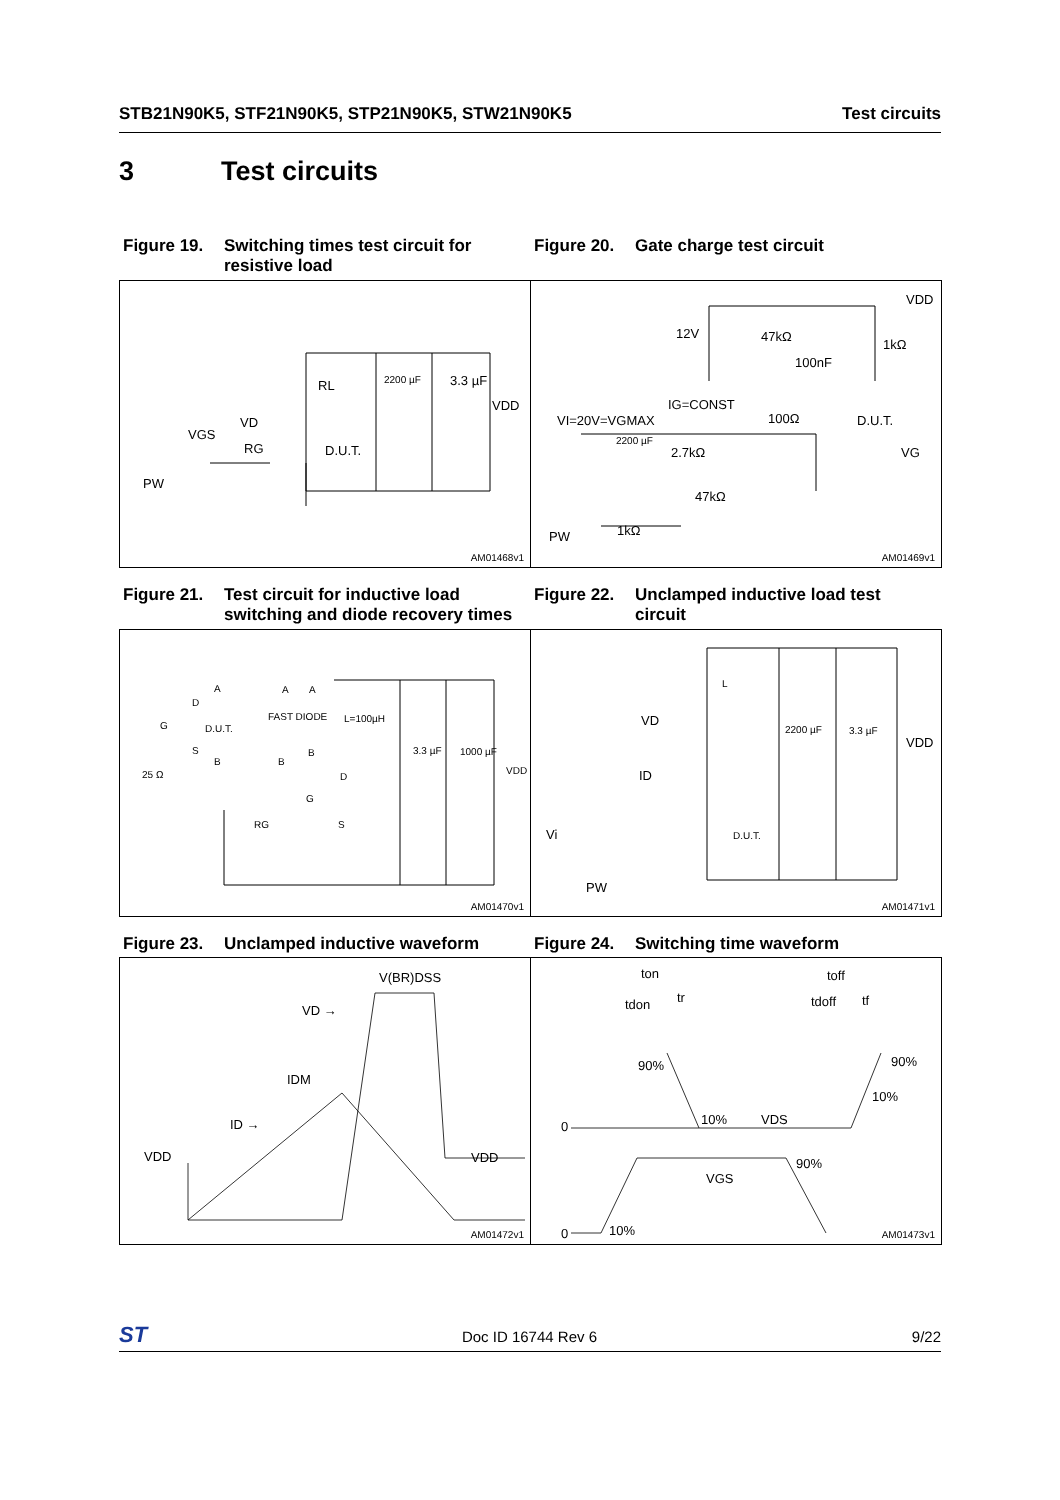STB21N90K5, STF21N90K5, STP21N90K5, STW21N90K5 Test circuits
3 Test circuits
Figure 19. Switching times test circuit for resistive load
Figure 20. Gate charge test circuit
RL 2200 µF 3.3 µF
VDD
VD
VGS
RG D.U.T.
PW
AM01468v1
VDD
12V 47kΩ
1kΩ
100nF
IG=CONST
VI=20V=VGMAX 100Ω D.U.T.
2200 µF
2.7kΩ VG
47kΩ
1kΩ PW
AM01469v1
Figure 21. Test circuit for inductive load switching and diode recovery times
Figure 22. Unclamped inductive load test circuit
A A A
D
FAST DIODE L=100µH
G D.U.T.
S B 3.3 µF 1000 µF
B B
VDD 25 Ω D
G
RG S
AM01470v1
L
VD
2200 µF 3.3 µF
VDD
ID
Vi D.U.T.
PW
AM01471v1
Figure 23. Unclamped inductive waveform Figure 24. Switching time waveform
V(BR)DSS
VD →
IDM
ID →
VDD VDD
AM01472v1
ton toff
tdon tr tdoff tf
90% 90%
10%
0 10% VDS
90%
VGS
0 10% AM01473v1
ST Doc ID 16744 Rev 6 9/22